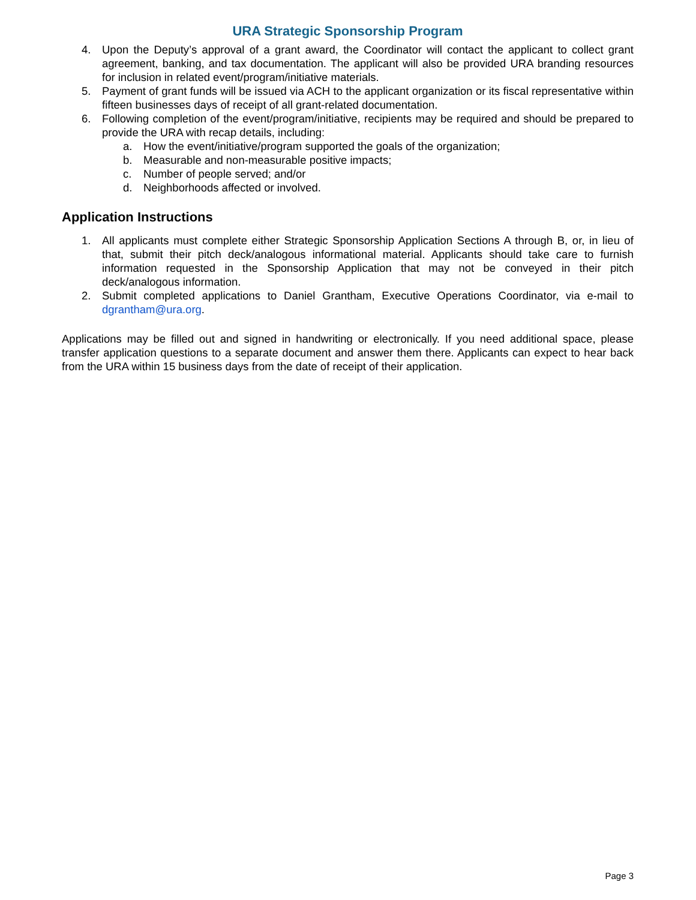URA Strategic Sponsorship Program
4. Upon the Deputy’s approval of a grant award, the Coordinator will contact the applicant to collect grant agreement, banking, and tax documentation. The applicant will also be provided URA branding resources for inclusion in related event/program/initiative materials.
5. Payment of grant funds will be issued via ACH to the applicant organization or its fiscal representative within fifteen businesses days of receipt of all grant-related documentation.
6. Following completion of the event/program/initiative, recipients may be required and should be prepared to provide the URA with recap details, including:
a. How the event/initiative/program supported the goals of the organization;
b. Measurable and non-measurable positive impacts;
c. Number of people served; and/or
d. Neighborhoods affected or involved.
Application Instructions
1. All applicants must complete either Strategic Sponsorship Application Sections A through B, or, in lieu of that, submit their pitch deck/analogous informational material. Applicants should take care to furnish information requested in the Sponsorship Application that may not be conveyed in their pitch deck/analogous information.
2. Submit completed applications to Daniel Grantham, Executive Operations Coordinator, via e-mail to dgrantham@ura.org.
Applications may be filled out and signed in handwriting or electronically. If you need additional space, please transfer application questions to a separate document and answer them there. Applicants can expect to hear back from the URA within 15 business days from the date of receipt of their application.
Page 3